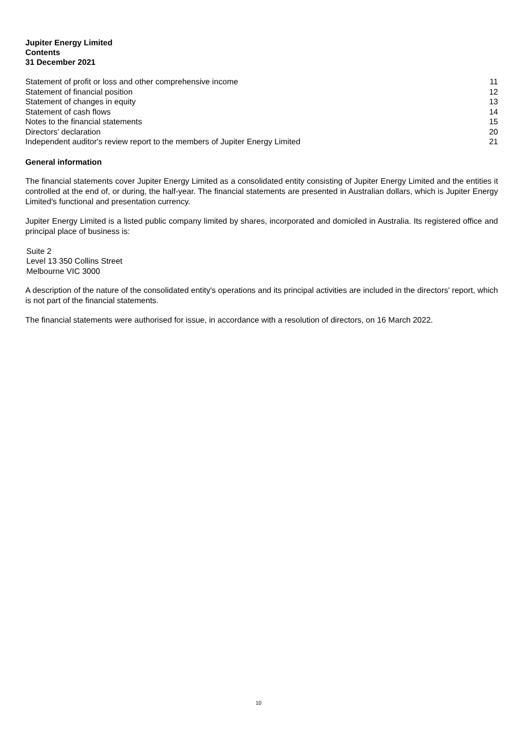Jupiter Energy Limited
Contents
31 December 2021
| Statement of profit or loss and other comprehensive income | 11 |
| Statement of financial position | 12 |
| Statement of changes in equity | 13 |
| Statement of cash flows | 14 |
| Notes to the financial statements | 15 |
| Directors' declaration | 20 |
| Independent auditor's review report to the members of Jupiter Energy Limited | 21 |
General information
The financial statements cover Jupiter Energy Limited as a consolidated entity consisting of Jupiter Energy Limited and the entities it controlled at the end of, or during, the half-year. The financial statements are presented in Australian dollars, which is Jupiter Energy Limited's functional and presentation currency.
Jupiter Energy Limited is a listed public company limited by shares, incorporated and domiciled in Australia. Its registered office and principal place of business is:
Suite 2
Level 13 350 Collins Street
Melbourne VIC 3000
A description of the nature of the consolidated entity's operations and its principal activities are included in the directors' report, which is not part of the financial statements.
The financial statements were authorised for issue, in accordance with a resolution of directors, on 16 March 2022.
10